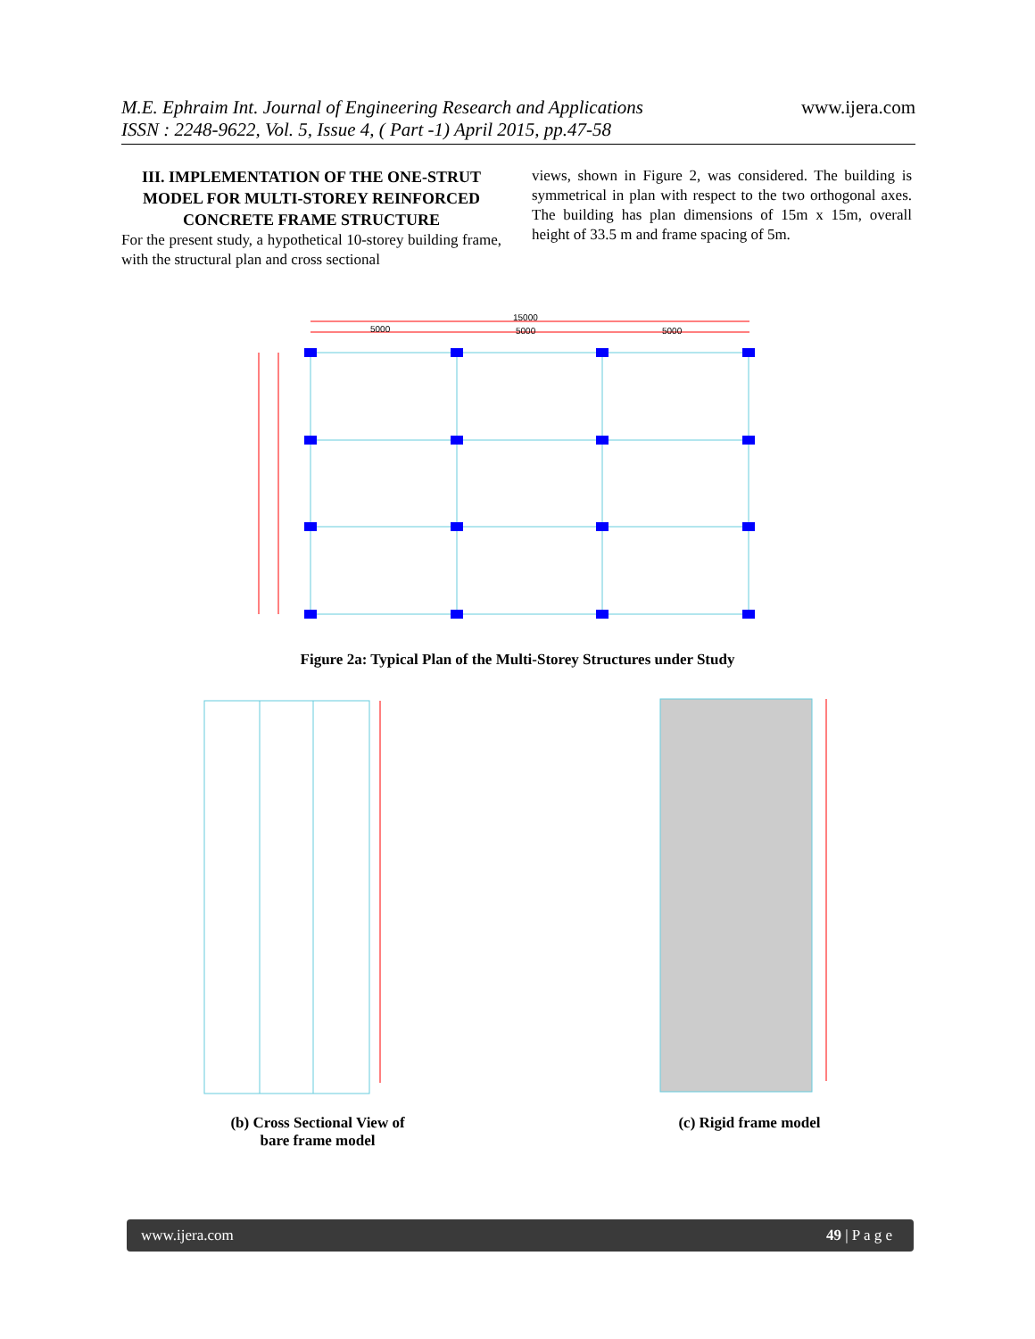www.ijera.com M.E. Ephraim Int. Journal of Engineering Research and Applications
ISSN : 2248-9622, Vol. 5, Issue 4, ( Part -1) April 2015, pp.47-58
III. IMPLEMENTATION OF THE ONE-STRUT MODEL FOR MULTI-STOREY REINFORCED CONCRETE FRAME STRUCTURE
For the present study, a hypothetical 10-storey building frame, with the structural plan and cross sectional
views, shown in Figure 2, was considered. The building is symmetrical in plan with respect to the two orthogonal axes. The building has plan dimensions of 15m x 15m, overall height of 33.5 m and frame spacing of 5m.
15000
5000
5000
5000
Figure 2a: Typical Plan of the Multi-Storey Structures under Study
(b) Cross Sectional View of
bare frame model
(c) Rigid frame model
www.ijera.com 49 | P a g e